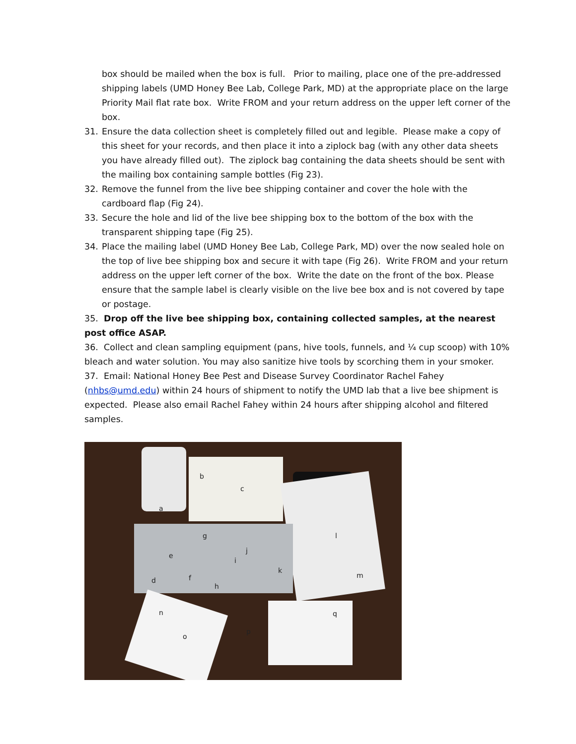box should be mailed when the box is full. Prior to mailing, place one of the pre-addressed shipping labels (UMD Honey Bee Lab, College Park, MD) at the appropriate place on the large Priority Mail flat rate box. Write FROM and your return address on the upper left corner of the box.
31. Ensure the data collection sheet is completely filled out and legible. Please make a copy of this sheet for your records, and then place it into a ziplock bag (with any other data sheets you have already filled out). The ziplock bag containing the data sheets should be sent with the mailing box containing sample bottles (Fig 23).
32. Remove the funnel from the live bee shipping container and cover the hole with the cardboard flap (Fig 24).
33. Secure the hole and lid of the live bee shipping box to the bottom of the box with the transparent shipping tape (Fig 25).
34. Place the mailing label (UMD Honey Bee Lab, College Park, MD) over the now sealed hole on the top of live bee shipping box and secure it with tape (Fig 26). Write FROM and your return address on the upper left corner of the box. Write the date on the front of the box. Please ensure that the sample label is clearly visible on the live bee box and is not covered by tape or postage.
35. Drop off the live bee shipping box, containing collected samples, at the nearest post office ASAP.
36. Collect and clean sampling equipment (pans, hive tools, funnels, and ¼ cup scoop) with 10% bleach and water solution. You may also sanitize hive tools by scorching them in your smoker.
37. Email: National Honey Bee Pest and Disease Survey Coordinator Rachel Fahey (nhbs@umd.edu) within 24 hours of shipment to notify the UMD lab that a live bee shipment is expected. Please also email Rachel Fahey within 24 hours after shipping alcohol and filtered samples.
a
b
c
d
e
f
g
h
i
j
k
l
m
n
o
p
q